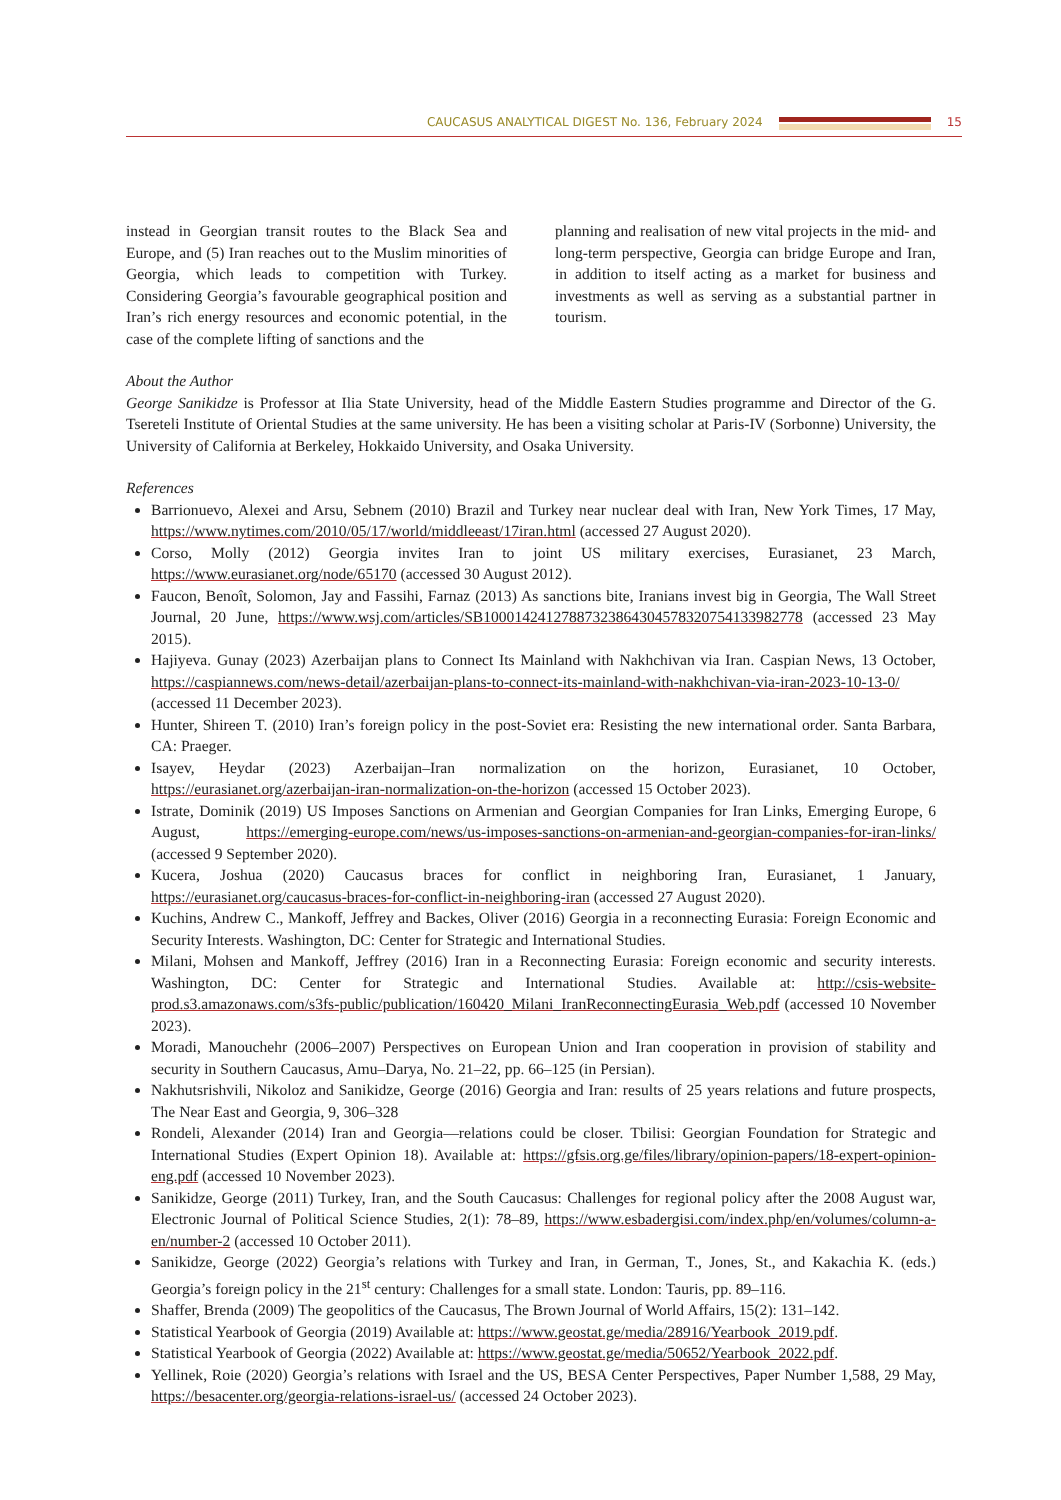CAUCASUS ANALYTICAL DIGEST No. 136, February 2024
15
instead in Georgian transit routes to the Black Sea and Europe, and (5) Iran reaches out to the Muslim minorities of Georgia, which leads to competition with Turkey. Considering Georgia’s favourable geographical position and Iran’s rich energy resources and economic potential, in the case of the complete lifting of sanctions and the
planning and realisation of new vital projects in the mid- and long-term perspective, Georgia can bridge Europe and Iran, in addition to itself acting as a market for business and investments as well as serving as a substantial partner in tourism.
About the Author
George Sanikidze is Professor at Ilia State University, head of the Middle Eastern Studies programme and Director of the G. Tsereteli Institute of Oriental Studies at the same university. He has been a visiting scholar at Paris-IV (Sorbonne) University, the University of California at Berkeley, Hokkaido University, and Osaka University.
References
Barrionuevo, Alexei and Arsu, Sebnem (2010) Brazil and Turkey near nuclear deal with Iran, New York Times, 17 May, https://www.nytimes.com/2010/05/17/world/middleeast/17iran.html (accessed 27 August 2020).
Corso, Molly (2012) Georgia invites Iran to joint US military exercises, Eurasianet, 23 March, https://www.eurasianet.org/node/65170 (accessed 30 August 2012).
Faucon, Benoît, Solomon, Jay and Fassihi, Farnaz (2013) As sanctions bite, Iranians invest big in Georgia, The Wall Street Journal, 20 June, https://www.wsj.com/articles/SB1000142412788732386430457832075413398​2778 (accessed 23 May 2015).
Hajiyeva. Gunay (2023) Azerbaijan plans to Connect Its Mainland with Nakhchivan via Iran. Caspian News, 13 October, https://caspiannews.com/news-detail/azerbaijan-plans-to-connect-its-mainland-with-nakhchivan-via-iran-2023-10-13-0/ (accessed 11 December 2023).
Hunter, Shireen T. (2010) Iran’s foreign policy in the post-Soviet era: Resisting the new international order. Santa Barbara, CA: Praeger.
Isayev, Heydar (2023) Azerbaijan–Iran normalization on the horizon, Eurasianet, 10 October, https://eurasianet.org/azerbaijan-iran-normalization-on-the-horizon (accessed 15 October 2023).
Istrate, Dominik (2019) US Imposes Sanctions on Armenian and Georgian Companies for Iran Links, Emerging Europe, 6 August, https://emerging-europe.com/news/us-imposes-sanctions-on-armenian-and-georgian-companies-for-iran-links/ (accessed 9 September 2020).
Kucera, Joshua (2020) Caucasus braces for conflict in neighboring Iran, Eurasianet, 1 January, https://eurasianet.org/caucasus-braces-for-conflict-in-neighboring-iran (accessed 27 August 2020).
Kuchins, Andrew C., Mankoff, Jeffrey and Backes, Oliver (2016) Georgia in a reconnecting Eurasia: Foreign Economic and Security Interests. Washington, DC: Center for Strategic and International Studies.
Milani, Mohsen and Mankoff, Jeffrey (2016) Iran in a Reconnecting Eurasia: Foreign economic and security interests. Washington, DC: Center for Strategic and International Studies. Available at: http://csis-website-prod.s3.amazonaws.com/s3fs-public/publication/160420_Milani_IranReconnectingEurasia_Web.pdf (accessed 10 November 2023).
Moradi, Manouchehr (2006–2007) Perspectives on European Union and Iran cooperation in provision of stability and security in Southern Caucasus, Amu–Darya, No. 21–22, pp. 66–125 (in Persian).
Nakhutsrishvili, Nikoloz and Sanikidze, George (2016) Georgia and Iran: results of 25 years relations and future prospects, The Near East and Georgia, 9, 306–328
Rondeli, Alexander (2014) Iran and Georgia—relations could be closer. Tbilisi: Georgian Foundation for Strategic and International Studies (Expert Opinion 18). Available at: https://gfsis.org.ge/files/library/opinion-papers/18-expert-opinion-eng.pdf (accessed 10 November 2023).
Sanikidze, George (2011) Turkey, Iran, and the South Caucasus: Challenges for regional policy after the 2008 August war, Electronic Journal of Political Science Studies, 2(1): 78–89, https://www.esbadergisi.com/index.php/en/volumes/column-a-en/number-2 (accessed 10 October 2011).
Sanikidze, George (2022) Georgia’s relations with Turkey and Iran, in German, T., Jones, St., and Kakachia K. (eds.) Georgia’s foreign policy in the 21<sup>st</sup> century: Challenges for a small state. London: Tauris, pp. 89–116.
Shaffer, Brenda (2009) The geopolitics of the Caucasus, The Brown Journal of World Affairs, 15(2): 131–142.
Statistical Yearbook of Georgia (2019) Available at: https://www.geostat.ge/media/28916/Yearbook_2019.pdf.
Statistical Yearbook of Georgia (2022) Available at: https://www.geostat.ge/media/50652/Yearbook_2022.pdf.
Yellinek, Roie (2020) Georgia’s relations with Israel and the US, BESA Center Perspectives, Paper Number 1,588, 29 May, https://besacenter.org/georgia-relations-israel-us/ (accessed 24 October 2023).